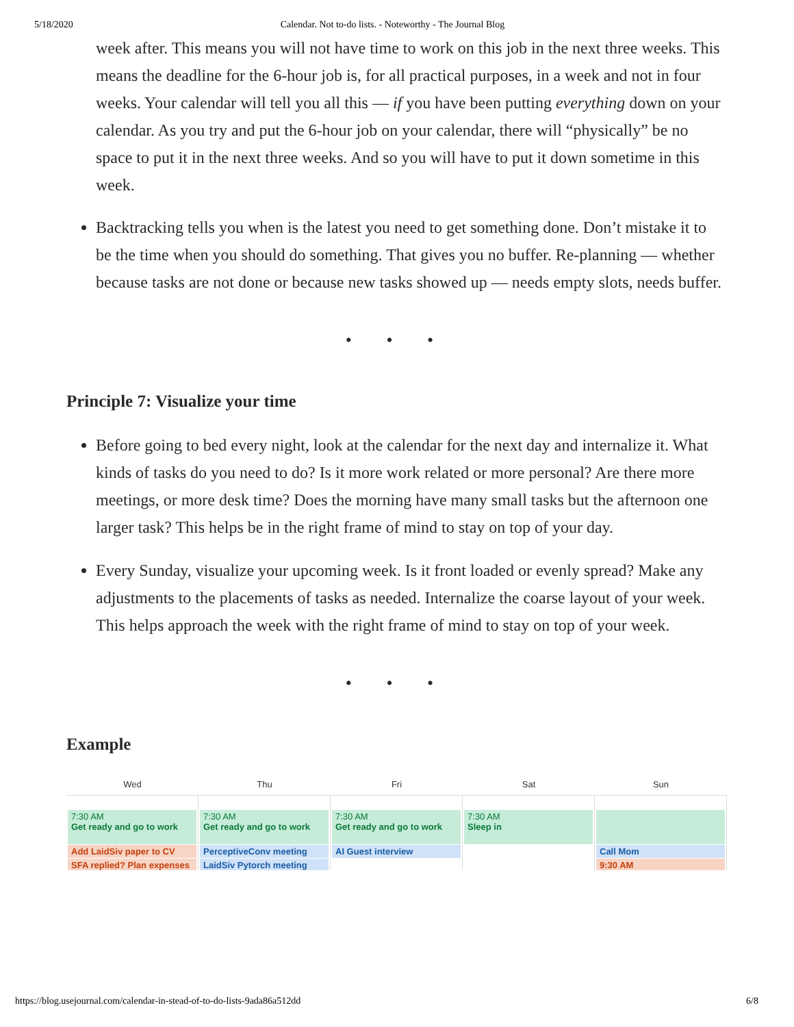5/18/2020 Calendar. Not to-do lists. - Noteworthy - The Journal Blog
week after. This means you will not have time to work on this job in the next three weeks. This means the deadline for the 6-hour job is, for all practical purposes, in a week and not in four weeks. Your calendar will tell you all this — if you have been putting everything down on your calendar. As you try and put the 6-hour job on your calendar, there will “physically” be no space to put it in the next three weeks. And so you will have to put it down sometime in this week.
Backtracking tells you when is the latest you need to get something done. Don’t mistake it to be the time when you should do something. That gives you no buffer. Re-planning — whether because tasks are not done or because new tasks showed up — needs empty slots, needs buffer.
• • •
Principle 7: Visualize your time
Before going to bed every night, look at the calendar for the next day and internalize it. What kinds of tasks do you need to do? Is it more work related or more personal? Are there more meetings, or more desk time? Does the morning have many small tasks but the afternoon one larger task? This helps be in the right frame of mind to stay on top of your day.
Every Sunday, visualize your upcoming week. Is it front loaded or evenly spread? Make any adjustments to the placements of tasks as needed. Internalize the coarse layout of your week. This helps approach the week with the right frame of mind to stay on top of your week.
• • •
Example
Wed Thu Fri Sat Sun
7:30 AM
Get ready and go to work
Add LaidSiv paper to CV
SFA replied? Plan expenses
7:30 AM
Get ready and go to work
PerceptiveConv meeting
LaidSiv Pytorch meeting
7:30 AM
Get ready and go to work
AI Guest interview
7:30 AM
Sleep in
Call Mom
9:30 AM
https://blog.usejournal.com/calendar-in-stead-of-to-do-lists-9ada86a512dd 6/8